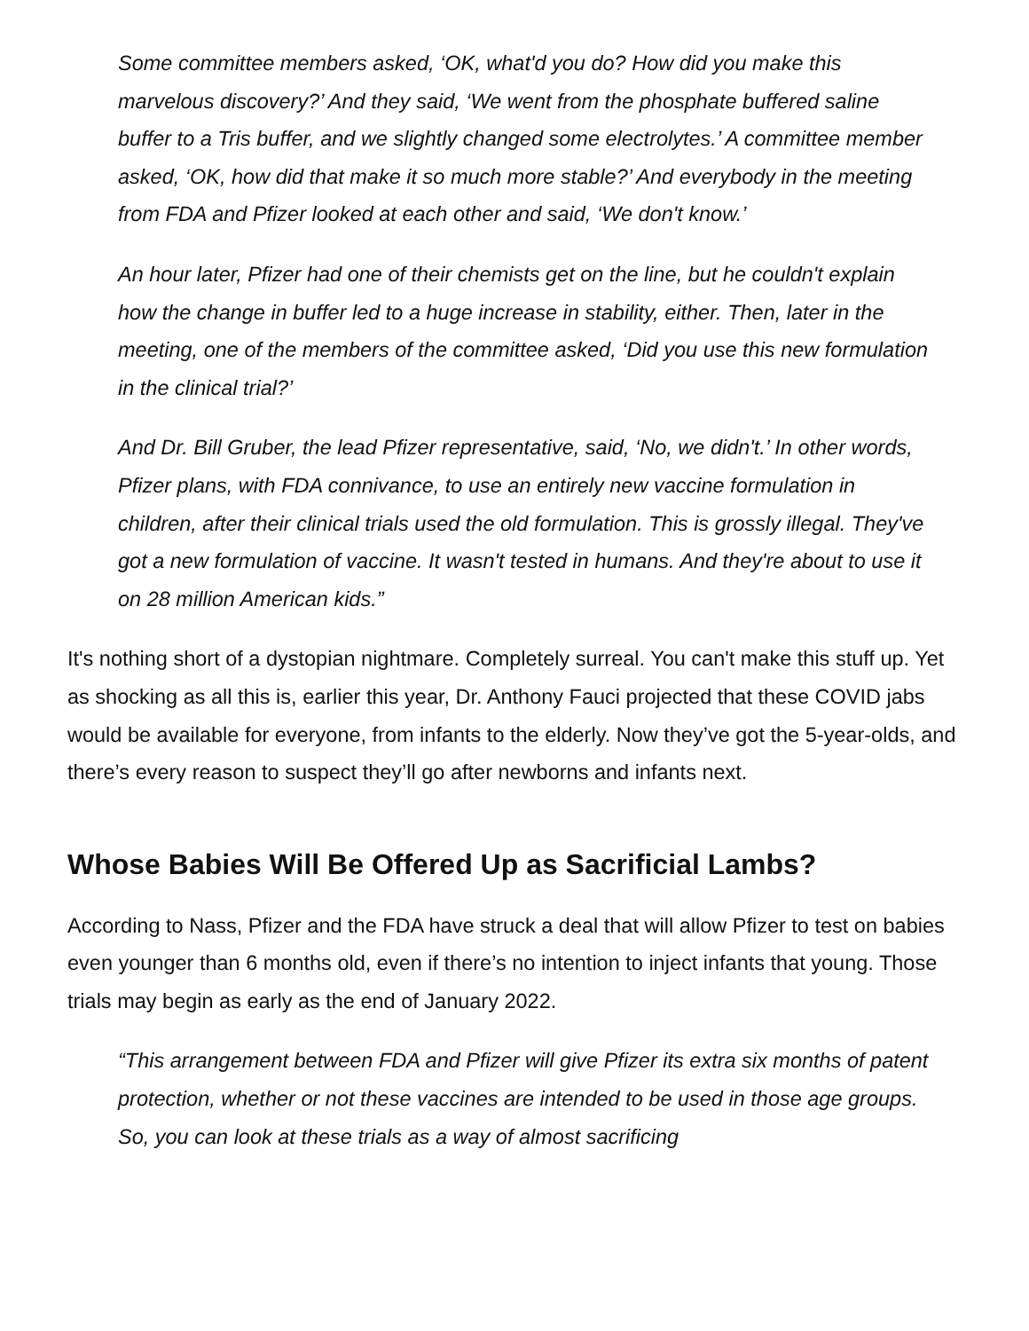Some committee members asked, ‘OK, what'd you do? How did you make this marvelous discovery?’ And they said, ‘We went from the phosphate buffered saline buffer to a Tris buffer, and we slightly changed some electrolytes.’ A committee member asked, ‘OK, how did that make it so much more stable?’ And everybody in the meeting from FDA and Pfizer looked at each other and said, ‘We don't know.’
An hour later, Pfizer had one of their chemists get on the line, but he couldn't explain how the change in buffer led to a huge increase in stability, either. Then, later in the meeting, one of the members of the committee asked, ‘Did you use this new formulation in the clinical trial?’
And Dr. Bill Gruber, the lead Pfizer representative, said, ‘No, we didn't.’ In other words, Pfizer plans, with FDA connivance, to use an entirely new vaccine formulation in children, after their clinical trials used the old formulation. This is grossly illegal. They've got a new formulation of vaccine. It wasn't tested in humans. And they're about to use it on 28 million American kids.”
It's nothing short of a dystopian nightmare. Completely surreal. You can't make this stuff up. Yet as shocking as all this is, earlier this year, Dr. Anthony Fauci projected that these COVID jabs would be available for everyone, from infants to the elderly. Now they’ve got the 5-year-olds, and there’s every reason to suspect they’ll go after newborns and infants next.
Whose Babies Will Be Offered Up as Sacrificial Lambs?
According to Nass, Pfizer and the FDA have struck a deal that will allow Pfizer to test on babies even younger than 6 months old, even if there’s no intention to inject infants that young. Those trials may begin as early as the end of January 2022.
“This arrangement between FDA and Pfizer will give Pfizer its extra six months of patent protection, whether or not these vaccines are intended to be used in those age groups. So, you can look at these trials as a way of almost sacrificing